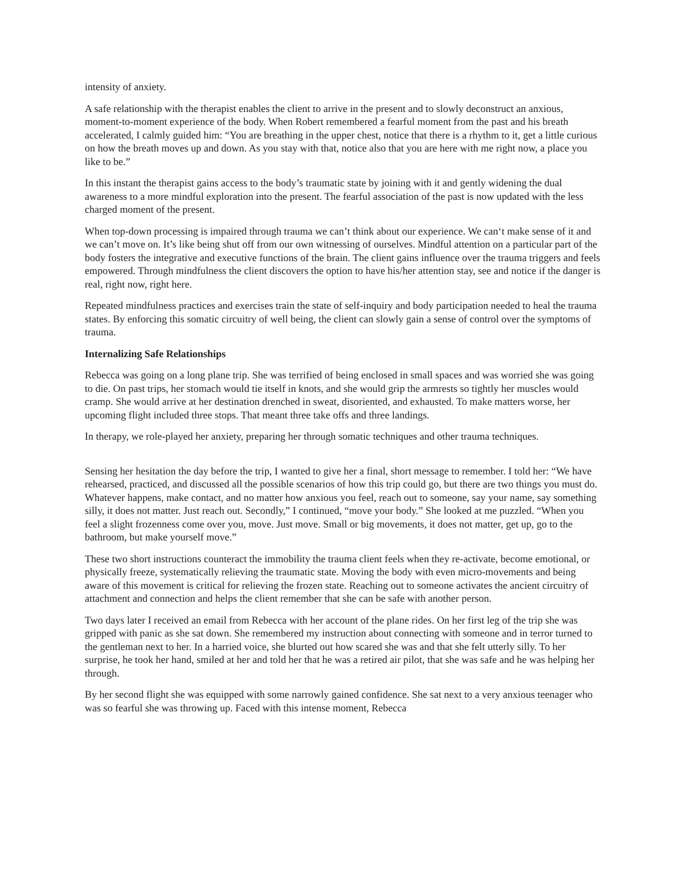intensity of anxiety.
A safe relationship with the therapist enables the client to arrive in the present and to slowly deconstruct an anxious, moment-to-moment experience of the body. When Robert remembered a fearful moment from the past and his breath accelerated, I calmly guided him: “You are breathing in the upper chest, notice that there is a rhythm to it, get a little curious on how the breath moves up and down. As you stay with that, notice also that you are here with me right now, a place you like to be.”
In this instant the therapist gains access to the body’s traumatic state by joining with it and gently widening the dual awareness to a more mindful exploration into the present. The fearful association of the past is now updated with the less charged moment of the present.
When top-down processing is impaired through trauma we can’t think about our experience. We can‘t make sense of it and we can’t move on. It’s like being shut off from our own witnessing of ourselves. Mindful attention on a particular part of the body fosters the integrative and executive functions of the brain. The client gains influence over the trauma triggers and feels empowered. Through mindfulness the client discovers the option to have his/her attention stay, see and notice if the danger is real, right now, right here.
Repeated mindfulness practices and exercises train the state of self-inquiry and body participation needed to heal the trauma states. By enforcing this somatic circuitry of well being, the client can slowly gain a sense of control over the symptoms of trauma.
Internalizing Safe Relationships
Rebecca was going on a long plane trip. She was terrified of being enclosed in small spaces and was worried she was going to die. On past trips, her stomach would tie itself in knots, and she would grip the armrests so tightly her muscles would cramp. She would arrive at her destination drenched in sweat, disoriented, and exhausted. To make matters worse, her upcoming flight included three stops. That meant three take offs and three landings.
In therapy, we role-played her anxiety, preparing her through somatic techniques and other trauma techniques.
Sensing her hesitation the day before the trip, I wanted to give her a final, short message to remember. I told her: “We have rehearsed, practiced, and discussed all the possible scenarios of how this trip could go, but there are two things you must do. Whatever happens, make contact, and no matter how anxious you feel, reach out to someone, say your name, say something silly, it does not matter. Just reach out. Secondly,” I continued, “move your body.” She looked at me puzzled. “When you feel a slight frozenness come over you, move. Just move. Small or big movements, it does not matter, get up, go to the bathroom, but make yourself move.”
These two short instructions counteract the immobility the trauma client feels when they re-activate, become emotional, or physically freeze, systematically relieving the traumatic state. Moving the body with even micro-movements and being aware of this movement is critical for relieving the frozen state. Reaching out to someone activates the ancient circuitry of attachment and connection and helps the client remember that she can be safe with another person.
Two days later I received an email from Rebecca with her account of the plane rides. On her first leg of the trip she was gripped with panic as she sat down. She remembered my instruction about connecting with someone and in terror turned to the gentleman next to her. In a harried voice, she blurted out how scared she was and that she felt utterly silly. To her surprise, he took her hand, smiled at her and told her that he was a retired air pilot, that she was safe and he was helping her through.
By her second flight she was equipped with some narrowly gained confidence. She sat next to a very anxious teenager who was so fearful she was throwing up. Faced with this intense moment, Rebecca